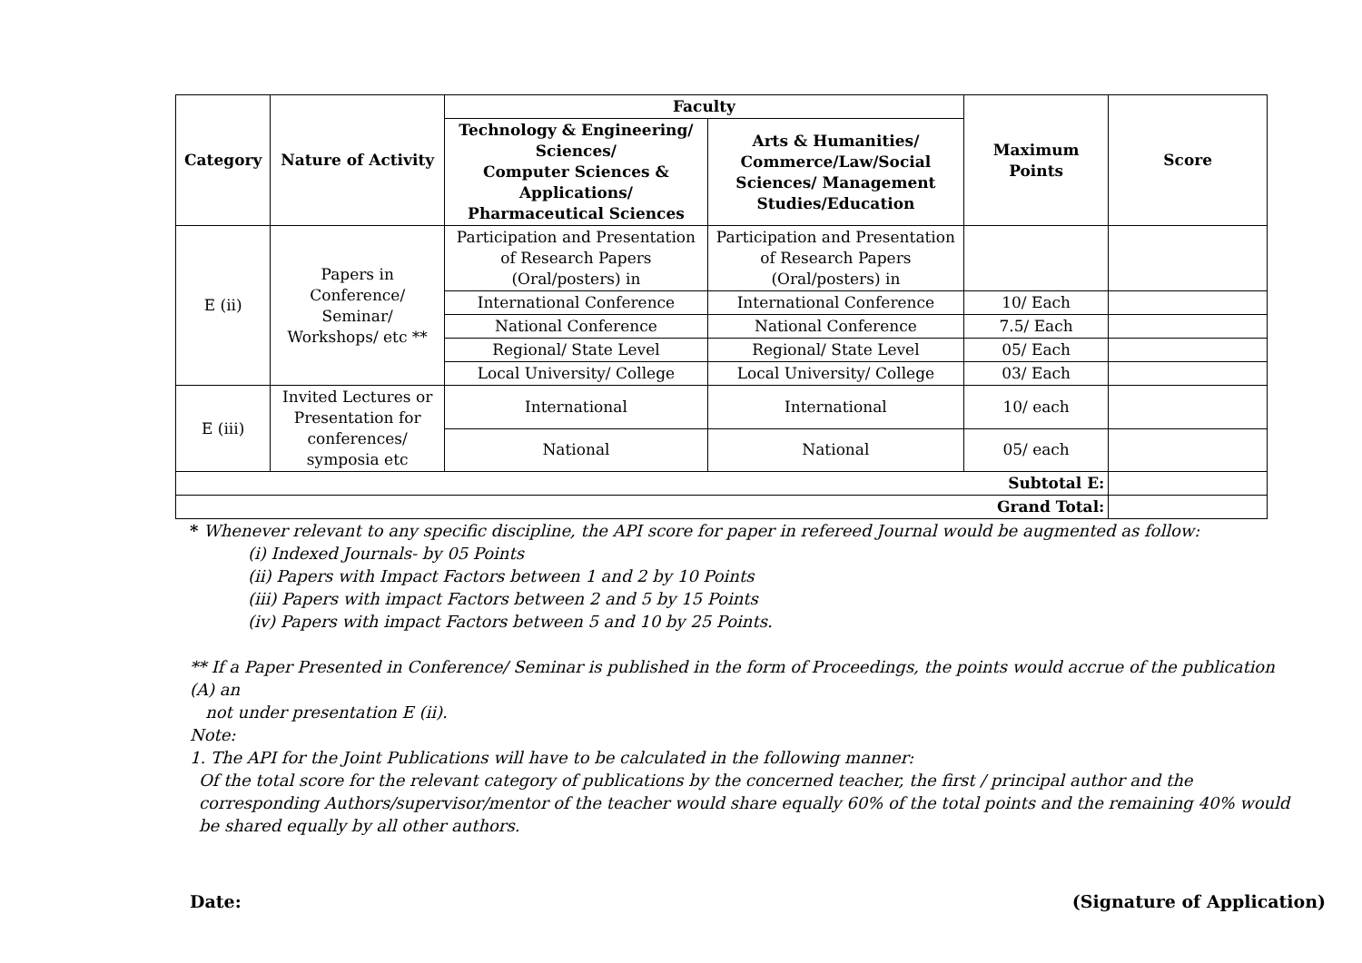| Category | Nature of Activity | Faculty | | Maximum Points | Score |
| --- | --- | --- | --- | --- | --- |
| | | Technology & Engineering/ Sciences/ Computer Sciences & Applications/ Pharmaceutical Sciences | Arts & Humanities/ Commerce/Law/Social Sciences/ Management Studies/Education | | |
| E (ii) | Papers in Conference/ Seminar/ Workshops/ etc ** | Participation and Presentation of Research Papers (Oral/posters) in | Participation and Presentation of Research Papers (Oral/posters) in | | |
| | | International Conference | International Conference | 10/ Each | |
| | | National Conference | National Conference | 7.5/ Each | |
| | | Regional/ State Level | Regional/ State Level | 05/ Each | |
| | | Local University/ College | Local University/ College | 03/ Each | |
| E (iii) | Invited Lectures or Presentation for conferences/ symposia etc | International | International | 10/ each | |
| | | National | National | 05/ each | |
| Subtotal E: | | | | | |
| Grand Total: | | | | | |
* Whenever relevant to any specific discipline, the API score for paper in refereed Journal would be augmented as follow:
(i) Indexed Journals- by 05 Points
(ii) Papers with Impact Factors between 1 and 2 by 10 Points
(iii) Papers with impact Factors between 2 and 5 by 15 Points
(iv) Papers with impact Factors between 5 and 10 by 25 Points.
** If a Paper Presented in Conference/ Seminar is published in the form of Proceedings, the points would accrue of the publication (A) an
not under presentation E (ii).
Note:
1. The API for the Joint Publications will have to be calculated in the following manner:
Of the total score for the relevant category of publications by the concerned teacher, the first / principal author and the corresponding Authors/supervisor/mentor of the teacher would share equally 60% of the total points and the remaining 40% would be shared equally by all other authors.
Date: (Signature of Application)